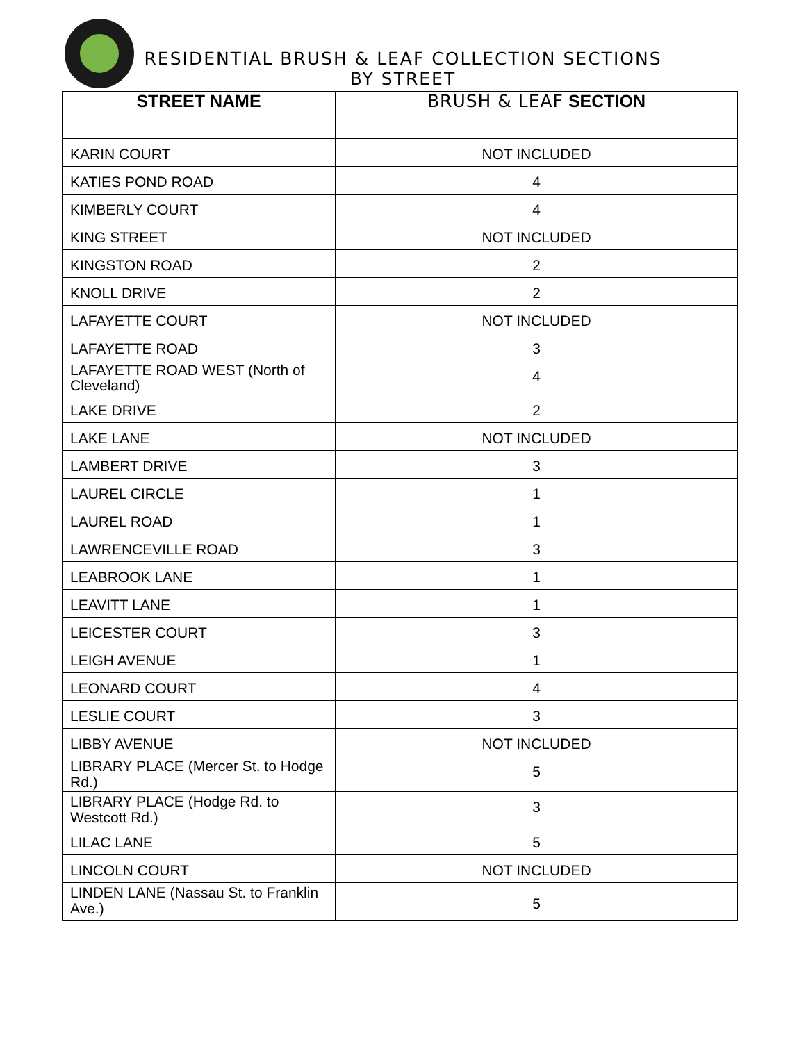RESIDENTIAL BRUSH & LEAF COLLECTION SECTIONS
BY STREET
| STREET NAME | BRUSH & LEAF SECTION |
| --- | --- |
| KARIN COURT | NOT INCLUDED |
| KATIES POND ROAD | 4 |
| KIMBERLY COURT | 4 |
| KING STREET | NOT INCLUDED |
| KINGSTON ROAD | 2 |
| KNOLL DRIVE | 2 |
| LAFAYETTE COURT | NOT INCLUDED |
| LAFAYETTE ROAD | 3 |
| LAFAYETTE ROAD WEST (North of Cleveland) | 4 |
| LAKE DRIVE | 2 |
| LAKE LANE | NOT INCLUDED |
| LAMBERT DRIVE | 3 |
| LAUREL CIRCLE | 1 |
| LAUREL ROAD | 1 |
| LAWRENCEVILLE ROAD | 3 |
| LEABROOK LANE | 1 |
| LEAVITT LANE | 1 |
| LEICESTER COURT | 3 |
| LEIGH AVENUE | 1 |
| LEONARD COURT | 4 |
| LESLIE COURT | 3 |
| LIBBY AVENUE | NOT INCLUDED |
| LIBRARY PLACE (Mercer St. to Hodge Rd.) | 5 |
| LIBRARY PLACE (Hodge Rd. to Westcott Rd.) | 3 |
| LILAC LANE | 5 |
| LINCOLN COURT | NOT INCLUDED |
| LINDEN LANE (Nassau St. to Franklin Ave.) | 5 |